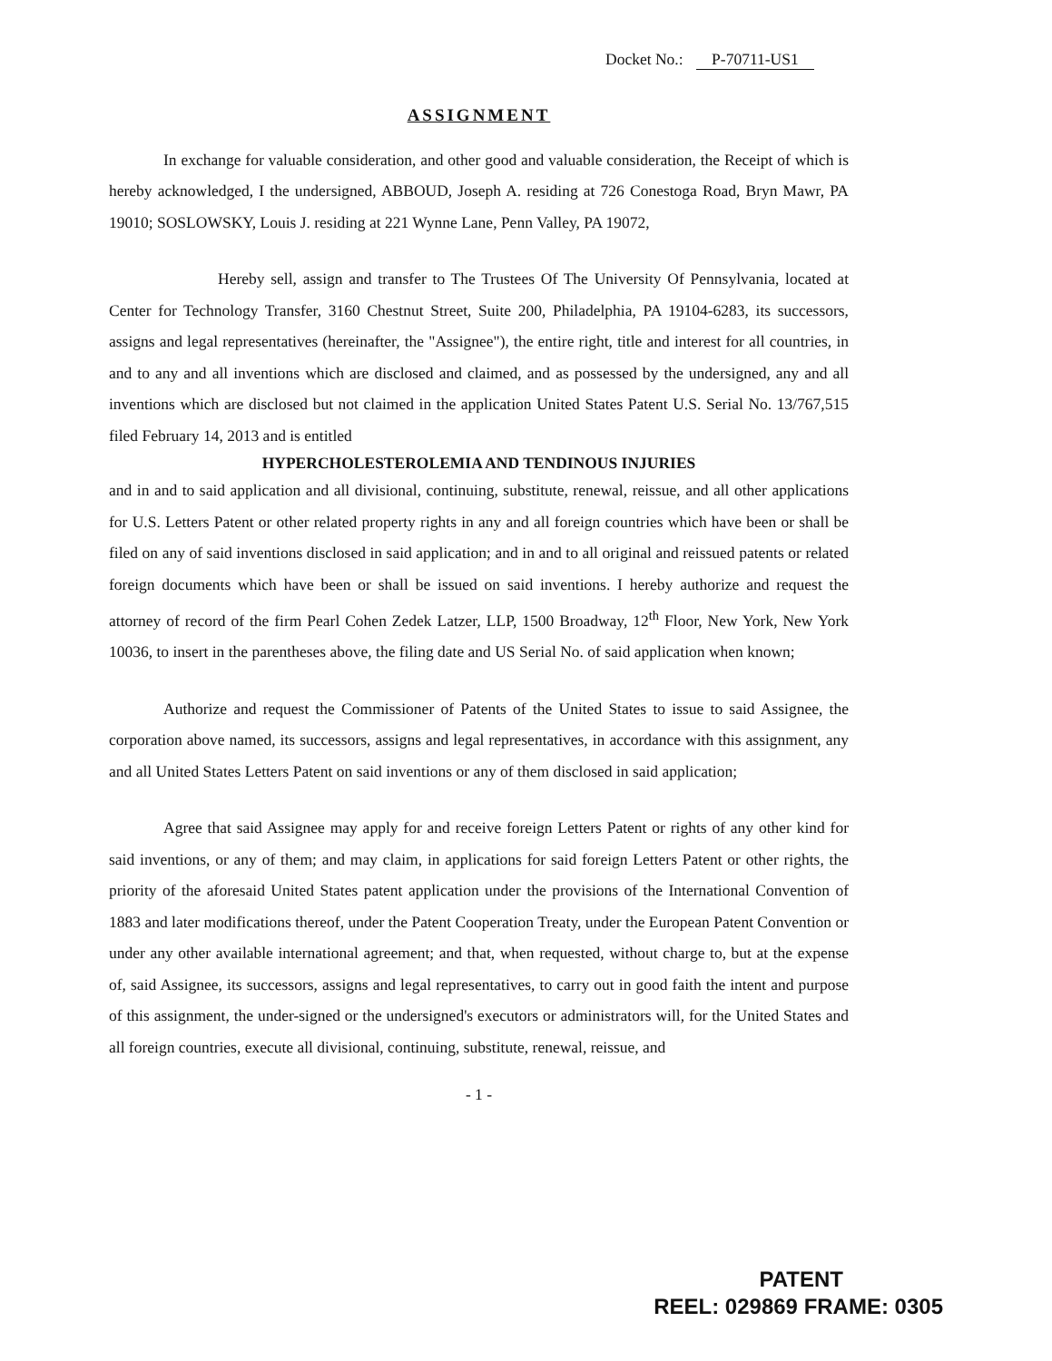Docket No.: P-70711-US1
ASSIGNMENT
In exchange for valuable consideration, and other good and valuable consideration, the Receipt of which is hereby acknowledged, I the undersigned, ABBOUD, Joseph A. residing at 726 Conestoga Road, Bryn Mawr, PA 19010; SOSLOWSKY, Louis J. residing at 221 Wynne Lane, Penn Valley, PA 19072,
Hereby sell, assign and transfer to The Trustees Of The University Of Pennsylvania, located at Center for Technology Transfer, 3160 Chestnut Street, Suite 200, Philadelphia, PA 19104-6283, its successors, assigns and legal representatives (hereinafter, the "Assignee"), the entire right, title and interest for all countries, in and to any and all inventions which are disclosed and claimed, and as possessed by the undersigned, any and all inventions which are disclosed but not claimed in the application United States Patent U.S. Serial No. 13/767,515 filed February 14, 2013 and is entitled
HYPERCHOLESTEROLEMIA AND TENDINOUS INJURIES
and in and to said application and all divisional, continuing, substitute, renewal, reissue, and all other applications for U.S. Letters Patent or other related property rights in any and all foreign countries which have been or shall be filed on any of said inventions disclosed in said application; and in and to all original and reissued patents or related foreign documents which have been or shall be issued on said inventions. I hereby authorize and request the attorney of record of the firm Pearl Cohen Zedek Latzer, LLP, 1500 Broadway, 12<sup>th</sup> Floor, New York, New York 10036, to insert in the parentheses above, the filing date and US Serial No. of said application when known;
Authorize and request the Commissioner of Patents of the United States to issue to said Assignee, the corporation above named, its successors, assigns and legal representatives, in accordance with this assignment, any and all United States Letters Patent on said inventions or any of them disclosed in said application;
Agree that said Assignee may apply for and receive foreign Letters Patent or rights of any other kind for said inventions, or any of them; and may claim, in applications for said foreign Letters Patent or other rights, the priority of the aforesaid United States patent application under the provisions of the International Convention of 1883 and later modifications thereof, under the Patent Cooperation Treaty, under the European Patent Convention or under any other available international agreement; and that, when requested, without charge to, but at the expense of, said Assignee, its successors, assigns and legal representatives, to carry out in good faith the intent and purpose of this assignment, the under-signed or the undersigned's executors or administrators will, for the United States and all foreign countries, execute all divisional, continuing, substitute, renewal, reissue, and
- 1 -
PATENT
REEL: 029869 FRAME: 0305